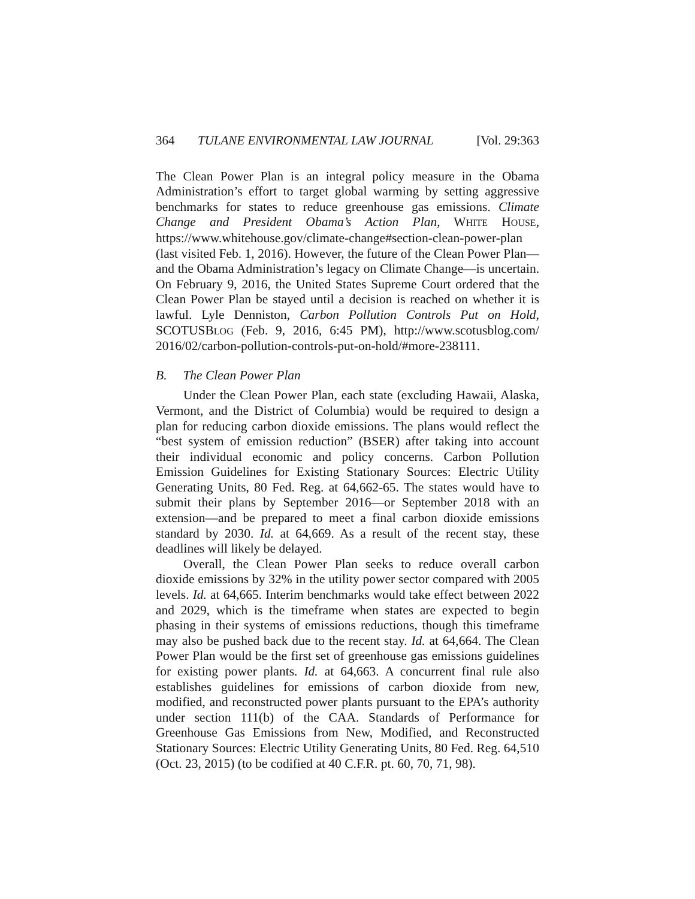364 TULANE ENVIRONMENTAL LAW JOURNAL [Vol. 29:363
The Clean Power Plan is an integral policy measure in the Obama Administration’s effort to target global warming by setting aggressive benchmarks for states to reduce greenhouse gas emissions. Climate Change and President Obama’s Action Plan, WHITE HOUSE, https://www.whitehouse.gov/climate-change#section-clean-power-plan (last visited Feb. 1, 2016). However, the future of the Clean Power Plan—and the Obama Administration’s legacy on Climate Change—is uncertain. On February 9, 2016, the United States Supreme Court ordered that the Clean Power Plan be stayed until a decision is reached on whether it is lawful. Lyle Denniston, Carbon Pollution Controls Put on Hold, SCOTUSBLOG (Feb. 9, 2016, 6:45 PM), http://www.scotusblog.com/ 2016/02/carbon-pollution-controls-put-on-hold/#more-238111.
B. The Clean Power Plan
Under the Clean Power Plan, each state (excluding Hawaii, Alaska, Vermont, and the District of Columbia) would be required to design a plan for reducing carbon dioxide emissions. The plans would reflect the “best system of emission reduction” (BSER) after taking into account their individual economic and policy concerns. Carbon Pollution Emission Guidelines for Existing Stationary Sources: Electric Utility Generating Units, 80 Fed. Reg. at 64,662-65. The states would have to submit their plans by September 2016—or September 2018 with an extension—and be prepared to meet a final carbon dioxide emissions standard by 2030. Id. at 64,669. As a result of the recent stay, these deadlines will likely be delayed.
Overall, the Clean Power Plan seeks to reduce overall carbon dioxide emissions by 32% in the utility power sector compared with 2005 levels. Id. at 64,665. Interim benchmarks would take effect between 2022 and 2029, which is the timeframe when states are expected to begin phasing in their systems of emissions reductions, though this timeframe may also be pushed back due to the recent stay. Id. at 64,664. The Clean Power Plan would be the first set of greenhouse gas emissions guidelines for existing power plants. Id. at 64,663. A concurrent final rule also establishes guidelines for emissions of carbon dioxide from new, modified, and reconstructed power plants pursuant to the EPA’s authority under section 111(b) of the CAA. Standards of Performance for Greenhouse Gas Emissions from New, Modified, and Reconstructed Stationary Sources: Electric Utility Generating Units, 80 Fed. Reg. 64,510 (Oct. 23, 2015) (to be codified at 40 C.F.R. pt. 60, 70, 71, 98).